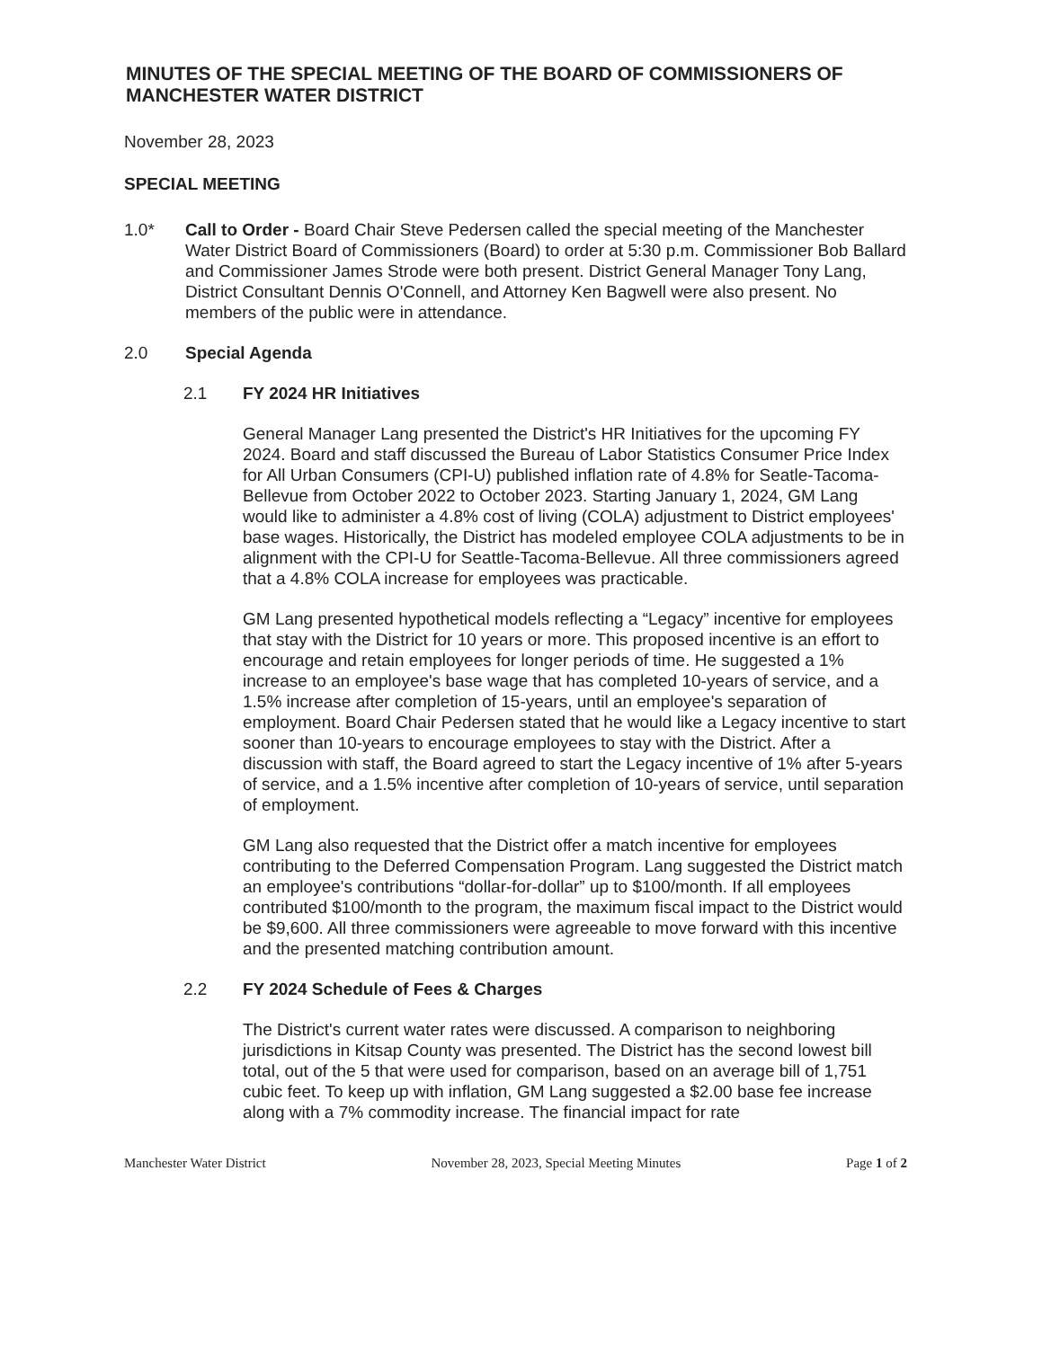MINUTES OF THE SPECIAL MEETING OF THE BOARD OF COMMISSIONERS OF MANCHESTER WATER DISTRICT
November 28, 2023
SPECIAL MEETING
1.0* Call to Order - Board Chair Steve Pedersen called the special meeting of the Manchester Water District Board of Commissioners (Board) to order at 5:30 p.m. Commissioner Bob Ballard and Commissioner James Strode were both present. District General Manager Tony Lang, District Consultant Dennis O'Connell, and Attorney Ken Bagwell were also present. No members of the public were in attendance.
2.0 Special Agenda
2.1 FY 2024 HR Initiatives
General Manager Lang presented the District's HR Initiatives for the upcoming FY 2024. Board and staff discussed the Bureau of Labor Statistics Consumer Price Index for All Urban Consumers (CPI-U) published inflation rate of 4.8% for Seatle-Tacoma-Bellevue from October 2022 to October 2023. Starting January 1, 2024, GM Lang would like to administer a 4.8% cost of living (COLA) adjustment to District employees' base wages. Historically, the District has modeled employee COLA adjustments to be in alignment with the CPI-U for Seattle-Tacoma-Bellevue. All three commissioners agreed that a 4.8% COLA increase for employees was practicable.
GM Lang presented hypothetical models reflecting a “Legacy” incentive for employees that stay with the District for 10 years or more. This proposed incentive is an effort to encourage and retain employees for longer periods of time. He suggested a 1% increase to an employee's base wage that has completed 10-years of service, and a 1.5% increase after completion of 15-years, until an employee's separation of employment. Board Chair Pedersen stated that he would like a Legacy incentive to start sooner than 10-years to encourage employees to stay with the District. After a discussion with staff, the Board agreed to start the Legacy incentive of 1% after 5-years of service, and a 1.5% incentive after completion of 10-years of service, until separation of employment.
GM Lang also requested that the District offer a match incentive for employees contributing to the Deferred Compensation Program. Lang suggested the District match an employee's contributions “dollar-for-dollar” up to $100/month. If all employees contributed $100/month to the program, the maximum fiscal impact to the District would be $9,600. All three commissioners were agreeable to move forward with this incentive and the presented matching contribution amount.
2.2 FY 2024 Schedule of Fees & Charges
The District's current water rates were discussed. A comparison to neighboring jurisdictions in Kitsap County was presented. The District has the second lowest bill total, out of the 5 that were used for comparison, based on an average bill of 1,751 cubic feet. To keep up with inflation, GM Lang suggested a $2.00 base fee increase along with a 7% commodity increase. The financial impact for rate
Manchester Water District November 28, 2023, Special Meeting Minutes Page 1 of 2